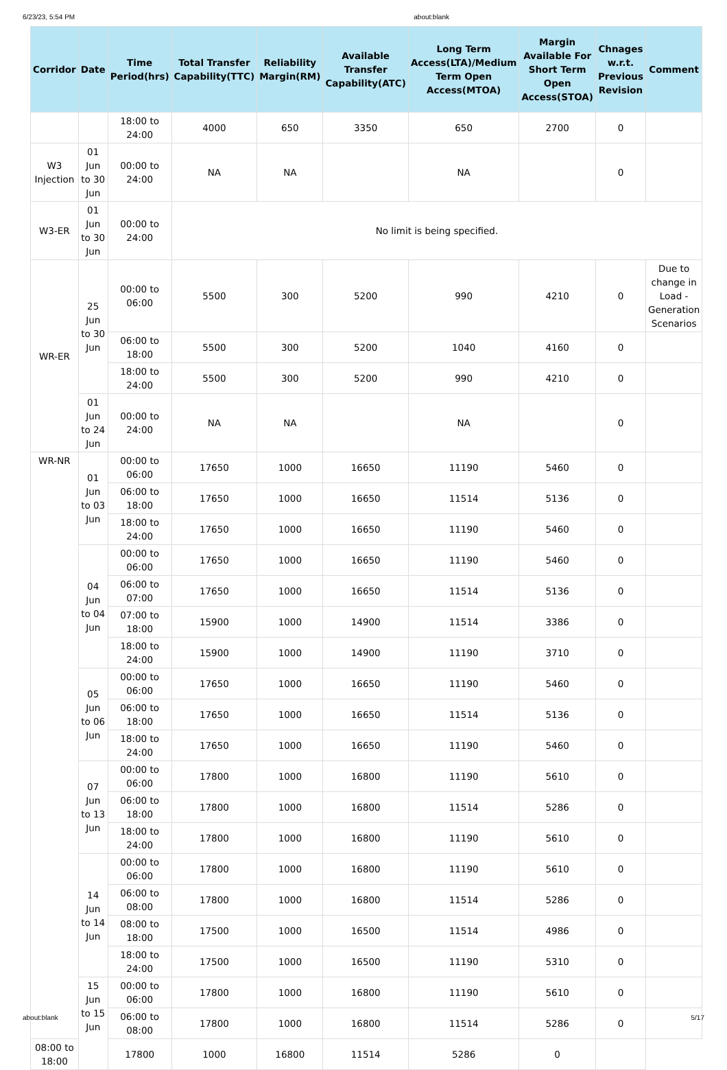6/23/23, 5:54 PM about:blank
| Corridor | Date | Time Period(hrs) | Total Transfer Capability(TTC) | Reliability Margin(RM) | Available Transfer Capability(ATC) | Long Term Access(LTA)/Medium Term Open Access(MTOA) | Margin Available For Short Term Open Access(STOA) | Chnages w.r.t. Previous Revision | Comment |
| --- | --- | --- | --- | --- | --- | --- | --- | --- | --- |
| | | 18:00 to 24:00 | 4000 | 650 | 3350 | 650 | 2700 | 0 | |
| W3 Injection | 01 Jun to 30 Jun | 00:00 to 24:00 | NA | NA | | NA | | 0 | |
| W3-ER | 01 Jun to 30 Jun | 00:00 to 24:00 | No limit is being specified. | | | | | | |
| WR-ER | 25 Jun to 30 Jun | 00:00 to 06:00 | 5500 | 300 | 5200 | 990 | 4210 | 0 | Due to change in Load - Generation Scenarios |
| | | 06:00 to 18:00 | 5500 | 300 | 5200 | 1040 | 4160 | 0 | |
| | | 18:00 to 24:00 | 5500 | 300 | 5200 | 990 | 4210 | 0 | |
| | 01 Jun to 24 Jun | 00:00 to 24:00 | NA | NA | | NA | | 0 | |
| WR-NR | 01 Jun to 03 Jun | 00:00 to 06:00 | 17650 | 1000 | 16650 | 11190 | 5460 | 0 | |
| | | 06:00 to 18:00 | 17650 | 1000 | 16650 | 11514 | 5136 | 0 | |
| | | 18:00 to 24:00 | 17650 | 1000 | 16650 | 11190 | 5460 | 0 | |
| | 04 Jun to 04 Jun | 00:00 to 06:00 | 17650 | 1000 | 16650 | 11190 | 5460 | 0 | |
| | | 06:00 to 07:00 | 17650 | 1000 | 16650 | 11514 | 5136 | 0 | |
| | | 07:00 to 18:00 | 15900 | 1000 | 14900 | 11514 | 3386 | 0 | |
| | | 18:00 to 24:00 | 15900 | 1000 | 14900 | 11190 | 3710 | 0 | |
| | 05 Jun to 06 Jun | 00:00 to 06:00 | 17650 | 1000 | 16650 | 11190 | 5460 | 0 | |
| | | 06:00 to 18:00 | 17650 | 1000 | 16650 | 11514 | 5136 | 0 | |
| | | 18:00 to 24:00 | 17650 | 1000 | 16650 | 11190 | 5460 | 0 | |
| | 07 Jun to 13 Jun | 00:00 to 06:00 | 17800 | 1000 | 16800 | 11190 | 5610 | 0 | |
| | | 06:00 to 18:00 | 17800 | 1000 | 16800 | 11514 | 5286 | 0 | |
| | | 18:00 to 24:00 | 17800 | 1000 | 16800 | 11190 | 5610 | 0 | |
| | 14 Jun to 14 Jun | 00:00 to 06:00 | 17800 | 1000 | 16800 | 11190 | 5610 | 0 | |
| | | 06:00 to 08:00 | 17800 | 1000 | 16800 | 11514 | 5286 | 0 | |
| | | 08:00 to 18:00 | 17500 | 1000 | 16500 | 11514 | 4986 | 0 | |
| | | 18:00 to 24:00 | 17500 | 1000 | 16500 | 11190 | 5310 | 0 | |
| | 15 Jun to 15 Jun | 00:00 to 06:00 | 17800 | 1000 | 16800 | 11190 | 5610 | 0 | |
| | | 06:00 to 08:00 | 17800 | 1000 | 16800 | 11514 | 5286 | 0 | |
| 08:00 to 18:00 | | 17800 | 1000 | 16800 | 11514 | 5286 | 0 | | |
about:blank 5/17